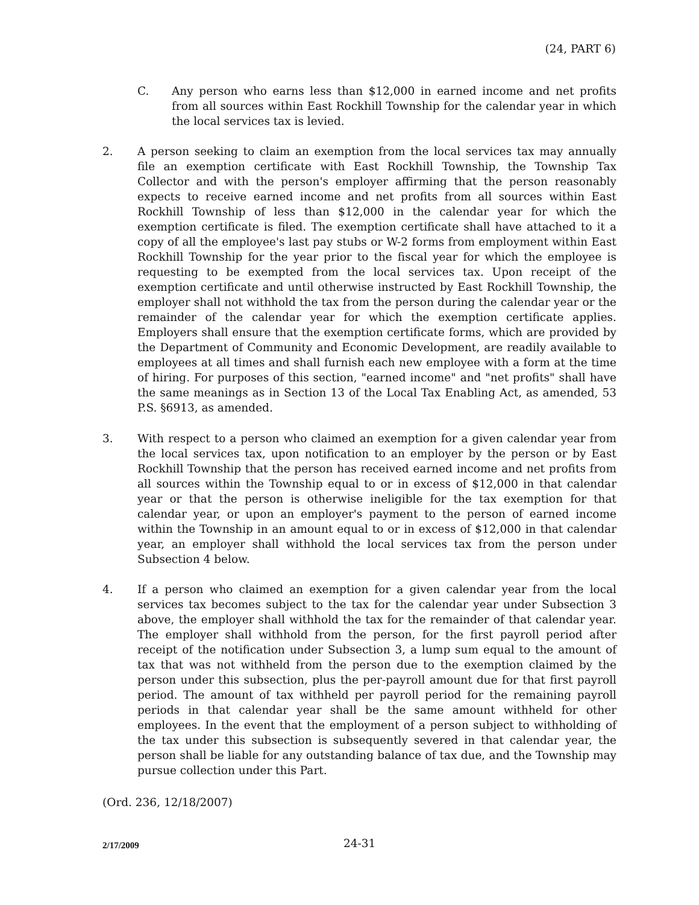(24, PART 6)
C. Any person who earns less than $12,000 in earned income and net profits from all sources within East Rockhill Township for the calendar year in which the local services tax is levied.
2. A person seeking to claim an exemption from the local services tax may annually file an exemption certificate with East Rockhill Township, the Township Tax Collector and with the person's employer affirming that the person reasonably expects to receive earned income and net profits from all sources within East Rockhill Township of less than $12,000 in the calendar year for which the exemption certificate is filed. The exemption certificate shall have attached to it a copy of all the employee's last pay stubs or W-2 forms from employment within East Rockhill Township for the year prior to the fiscal year for which the employee is requesting to be exempted from the local services tax. Upon receipt of the exemption certificate and until otherwise instructed by East Rockhill Township, the employer shall not withhold the tax from the person during the calendar year or the remainder of the calendar year for which the exemption certificate applies. Employers shall ensure that the exemption certificate forms, which are provided by the Department of Community and Economic Development, are readily available to employees at all times and shall furnish each new employee with a form at the time of hiring. For purposes of this section, "earned income" and "net profits" shall have the same meanings as in Section 13 of the Local Tax Enabling Act, as amended, 53 P.S. §6913, as amended.
3. With respect to a person who claimed an exemption for a given calendar year from the local services tax, upon notification to an employer by the person or by East Rockhill Township that the person has received earned income and net profits from all sources within the Township equal to or in excess of $12,000 in that calendar year or that the person is otherwise ineligible for the tax exemption for that calendar year, or upon an employer's payment to the person of earned income within the Township in an amount equal to or in excess of $12,000 in that calendar year, an employer shall withhold the local services tax from the person under Subsection 4 below.
4. If a person who claimed an exemption for a given calendar year from the local services tax becomes subject to the tax for the calendar year under Subsection 3 above, the employer shall withhold the tax for the remainder of that calendar year. The employer shall withhold from the person, for the first payroll period after receipt of the notification under Subsection 3, a lump sum equal to the amount of tax that was not withheld from the person due to the exemption claimed by the person under this subsection, plus the per-payroll amount due for that first payroll period. The amount of tax withheld per payroll period for the remaining payroll periods in that calendar year shall be the same amount withheld for other employees. In the event that the employment of a person subject to withholding of the tax under this subsection is subsequently severed in that calendar year, the person shall be liable for any outstanding balance of tax due, and the Township may pursue collection under this Part.
(Ord. 236, 12/18/2007)
2/17/2009 24-31